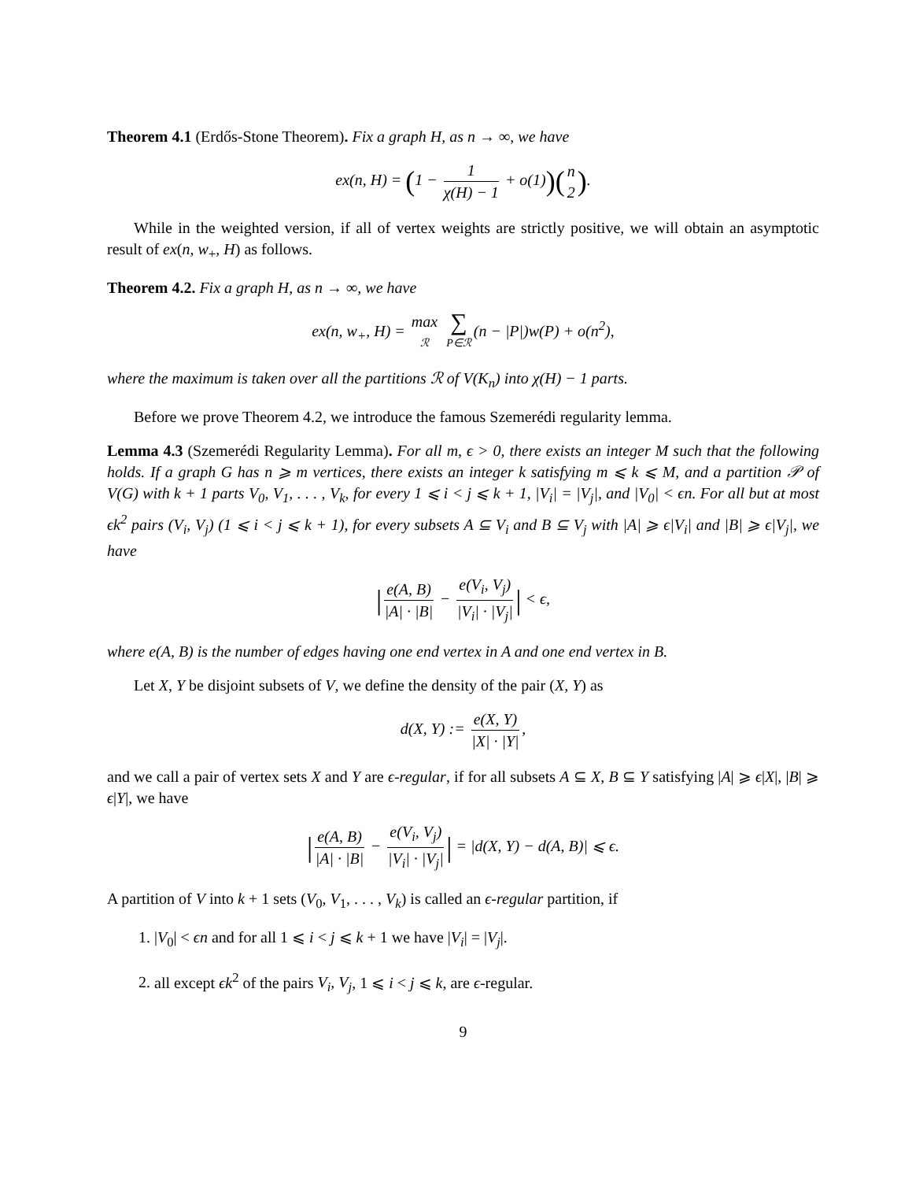Theorem 4.1 (Erdős-Stone Theorem). Fix a graph H, as n → ∞, we have
ex(n, H) = (1 − 1 χ(H) − 1 + o(1))(n 2).
While in the weighted version, if all of vertex weights are strictly positive, we will obtain an asymptotic result of ex(n, w<sub>+</sub>, H) as follows.
Theorem 4.2. Fix a graph H, as n → ∞, we have
ex(n, w<sub>+</sub>, H) = max ℛ ∑ P∈ℛ (n − |P|)w(P) + o(n<sup>2</sup>),
where the maximum is taken over all the partitions ℛ of V(K<sub>n</sub>) into χ(H) − 1 parts.
Before we prove Theorem 4.2, we introduce the famous Szemerédi regularity lemma.
Lemma 4.3 (Szemerédi Regularity Lemma). For all m, ϵ > 0, there exists an integer M such that the following holds. If a graph G has n ⩾ m vertices, there exists an integer k satisfying m ⩽ k ⩽ M, and a partition 𝒫 of V(G) with k + 1 parts V<sub>0</sub>, V<sub>1</sub>, . . . , V<sub>k</sub>, for every 1 ⩽ i < j ⩽ k + 1, |V<sub>i</sub>| = |V<sub>j</sub>|, and |V<sub>0</sub>| < ϵn. For all but at most ϵk<sup>2</sup> pairs (V<sub>i</sub>, V<sub>j</sub>) (1 ⩽ i < j ⩽ k + 1), for every subsets A ⊆ V<sub>i</sub> and B ⊆ V<sub>j</sub> with |A| ⩾ ϵ|V<sub>i</sub>| and |B| ⩾ ϵ|V<sub>j</sub>|, we have
| e(A, B) |A| · |B| − e(V<sub>i</sub>, V<sub>j</sub>) |V<sub>i</sub>| · |V<sub>j</sub>| | < ϵ,
where e(A, B) is the number of edges having one end vertex in A and one end vertex in B.
Let X, Y be disjoint subsets of V, we define the density of the pair (X, Y) as
d(X, Y) := e(X, Y) |X| · |Y|,
and we call a pair of vertex sets X and Y are ϵ-regular, if for all subsets A ⊆ X, B ⊆ Y satisfying |A| ⩾ ϵ|X|, |B| ⩾ ϵ|Y|, we have
| e(A, B) |A| · |B| − e(V<sub>i</sub>, V<sub>j</sub>) |V<sub>i</sub>| · |V<sub>j</sub>| | = |d(X, Y) − d(A, B)| ⩽ ϵ.
A partition of V into k + 1 sets (V<sub>0</sub>, V<sub>1</sub>, . . . , V<sub>k</sub>) is called an ϵ-regular partition, if
1. |V<sub>0</sub>| < ϵn and for all 1 ⩽ i < j ⩽ k + 1 we have |V<sub>i</sub>| = |V<sub>j</sub>|.
2. all except ϵk<sup>2</sup> of the pairs V<sub>i</sub>, V<sub>j</sub>, 1 ⩽ i < j ⩽ k, are ϵ-regular.
9